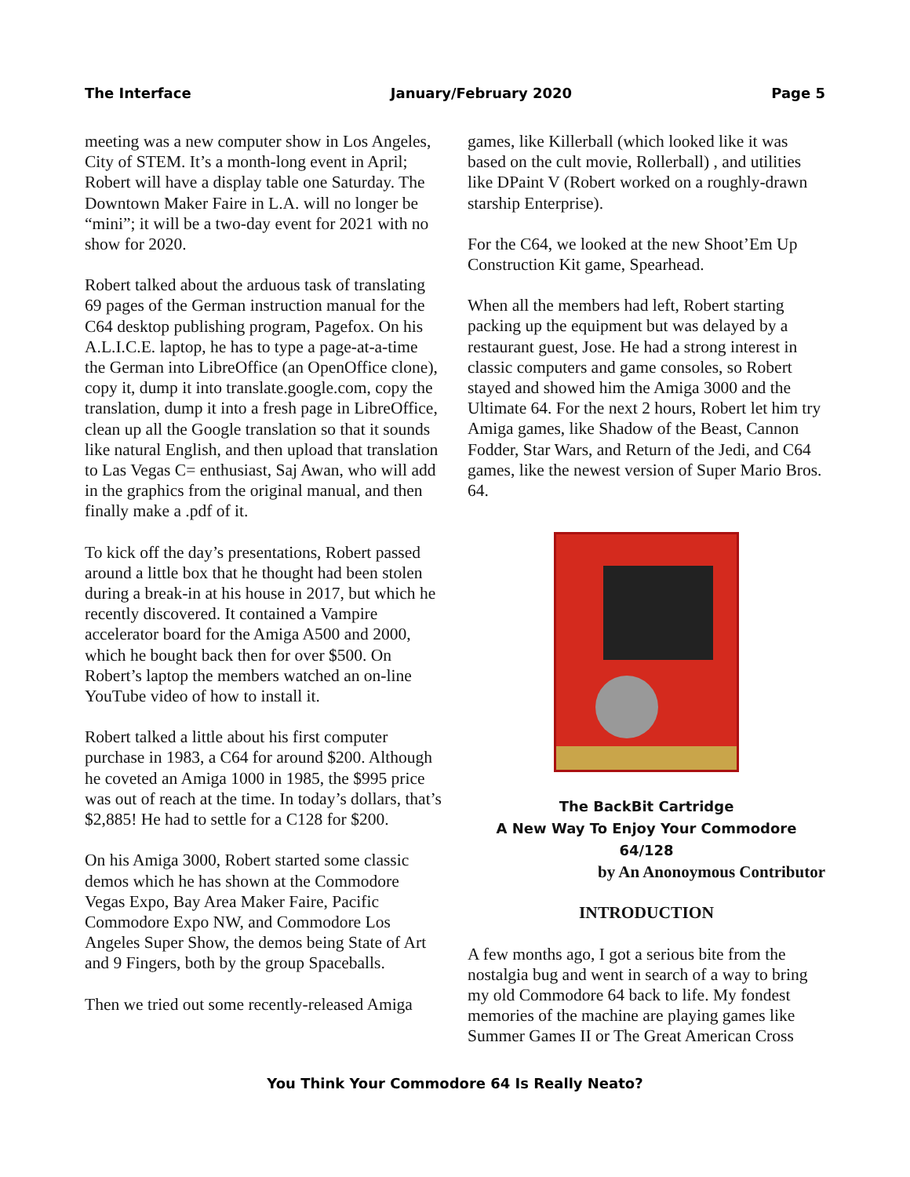The Interface January/February 2020 Page 5
meeting was a new computer show in Los Angeles, City of STEM. It’s a month-long event in April; Robert will have a display table one Saturday. The Downtown Maker Faire in L.A. will no longer be “mini”; it will be a two-day event for 2021 with no show for 2020.
Robert talked about the arduous task of translating 69 pages of the German instruction manual for the C64 desktop publishing program, Pagefox. On his A.L.I.C.E. laptop, he has to type a page-at-a-time the German into LibreOffice (an OpenOffice clone), copy it, dump it into translate.google.com, copy the translation, dump it into a fresh page in LibreOffice, clean up all the Google translation so that it sounds like natural English, and then upload that translation to Las Vegas C= enthusiast, Saj Awan, who will add in the graphics from the original manual, and then finally make a .pdf of it.
To kick off the day’s presentations, Robert passed around a little box that he thought had been stolen during a break-in at his house in 2017, but which he recently discovered. It contained a Vampire accelerator board for the Amiga A500 and 2000, which he bought back then for over $500. On Robert’s laptop the members watched an on-line YouTube video of how to install it.
Robert talked a little about his first computer purchase in 1983, a C64 for around $200. Although he coveted an Amiga 1000 in 1985, the $995 price was out of reach at the time. In today’s dollars, that’s $2,885! He had to settle for a C128 for $200.
On his Amiga 3000, Robert started some classic demos which he has shown at the Commodore Vegas Expo, Bay Area Maker Faire, Pacific Commodore Expo NW, and Commodore Los Angeles Super Show, the demos being State of Art and 9 Fingers, both by the group Spaceballs.
Then we tried out some recently-released Amiga
games, like Killerball (which looked like it was based on the cult movie, Rollerball) , and utilities like DPaint V (Robert worked on a roughly-drawn starship Enterprise).
For the C64, we looked at the new Shoot’Em Up Construction Kit game, Spearhead.
When all the members had left, Robert starting packing up the equipment but was delayed by a restaurant guest, Jose. He had a strong interest in classic computers and game consoles, so Robert stayed and showed him the Amiga 3000 and the Ultimate 64. For the next 2 hours, Robert let him try Amiga games, like Shadow of the Beast, Cannon Fodder, Star Wars, and Return of the Jedi, and C64 games, like the newest version of Super Mario Bros. 64.
The BackBit Cartridge
A New Way To Enjoy Your Commodore 64/128
by An Anonoymous Contributor
INTRODUCTION
A few months ago, I got a serious bite from the nostalgia bug and went in search of a way to bring my old Commodore 64 back to life. My fondest memories of the machine are playing games like Summer Games II or The Great American Cross
You Think Your Commodore 64 Is Really Neato?